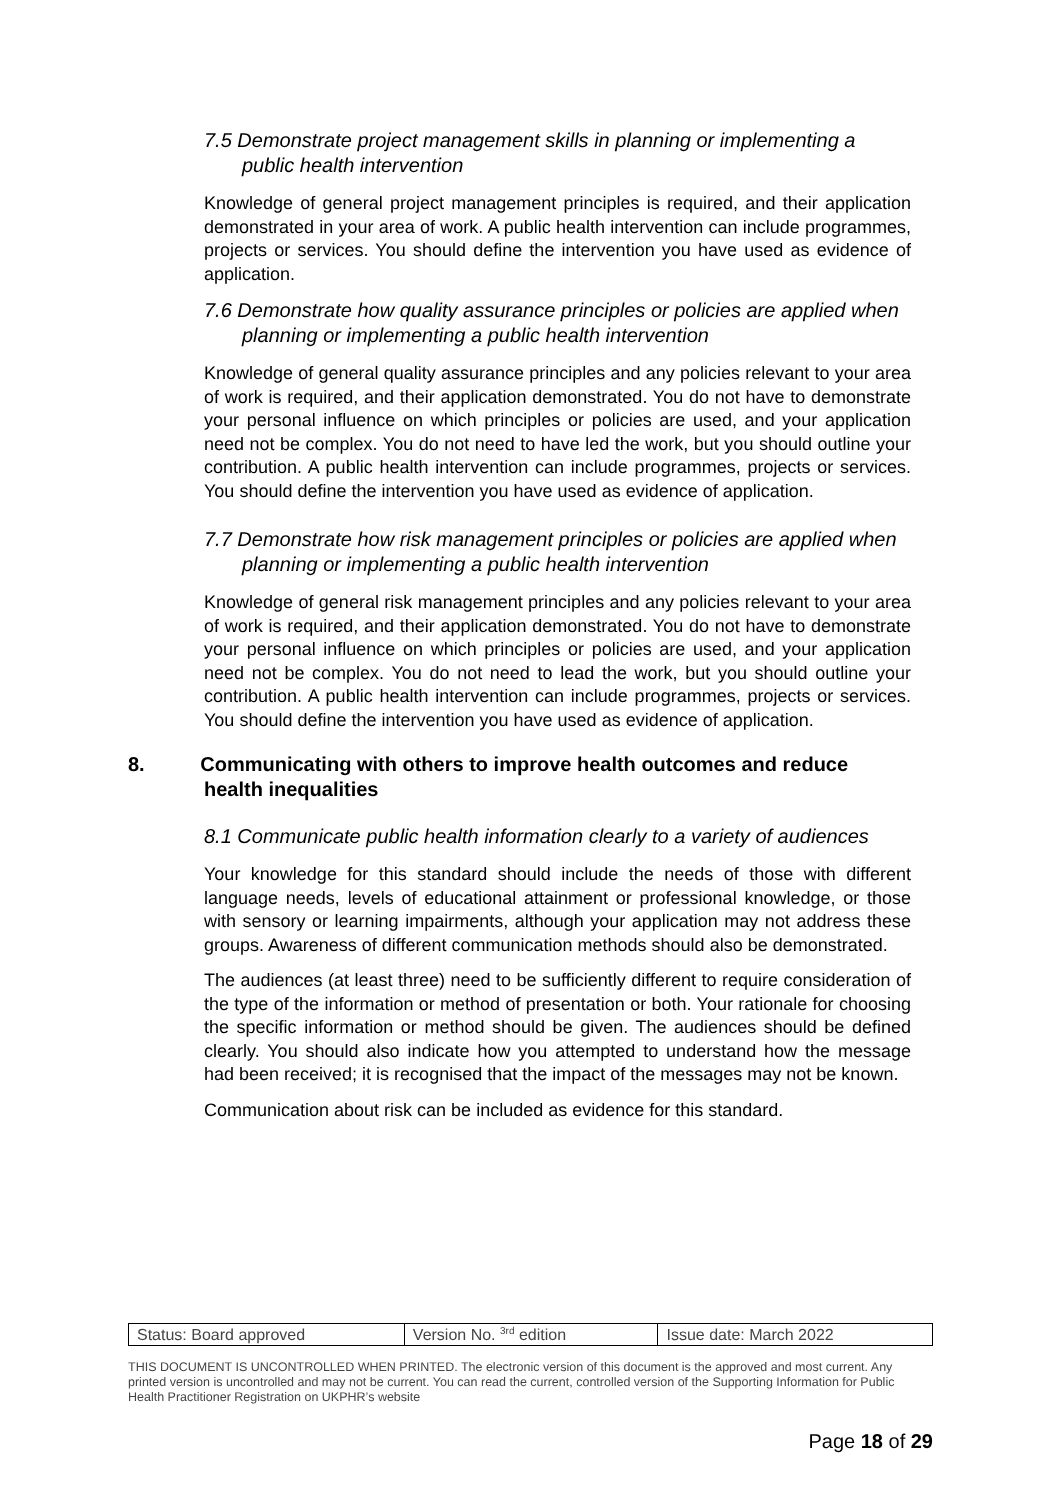7.5 Demonstrate project management skills in planning or implementing a public health intervention
Knowledge of general project management principles is required, and their application demonstrated in your area of work. A public health intervention can include programmes, projects or services. You should define the intervention you have used as evidence of application.
7.6 Demonstrate how quality assurance principles or policies are applied when planning or implementing a public health intervention
Knowledge of general quality assurance principles and any policies relevant to your area of work is required, and their application demonstrated. You do not have to demonstrate your personal influence on which principles or policies are used, and your application need not be complex. You do not need to have led the work, but you should outline your contribution. A public health intervention can include programmes, projects or services. You should define the intervention you have used as evidence of application.
7.7 Demonstrate how risk management principles or policies are applied when planning or implementing a public health intervention
Knowledge of general risk management principles and any policies relevant to your area of work is required, and their application demonstrated. You do not have to demonstrate your personal influence on which principles or policies are used, and your application need not be complex. You do not need to lead the work, but you should outline your contribution. A public health intervention can include programmes, projects or services. You should define the intervention you have used as evidence of application.
8. Communicating with others to improve health outcomes and reduce health inequalities
8.1 Communicate public health information clearly to a variety of audiences
Your knowledge for this standard should include the needs of those with different language needs, levels of educational attainment or professional knowledge, or those with sensory or learning impairments, although your application may not address these groups. Awareness of different communication methods should also be demonstrated.
The audiences (at least three) need to be sufficiently different to require consideration of the type of the information or method of presentation or both. Your rationale for choosing the specific information or method should be given. The audiences should be defined clearly. You should also indicate how you attempted to understand how the message had been received; it is recognised that the impact of the messages may not be known.
Communication about risk can be included as evidence for this standard.
| Status: Board approved | Version No. <sup>3rd</sup> edition | Issue date: March 2022 |
THIS DOCUMENT IS UNCONTROLLED WHEN PRINTED. The electronic version of this document is the approved and most current. Any printed version is uncontrolled and may not be current. You can read the current, controlled version of the Supporting Information for Public Health Practitioner Registration on UKPHR’s website
Page 18 of 29